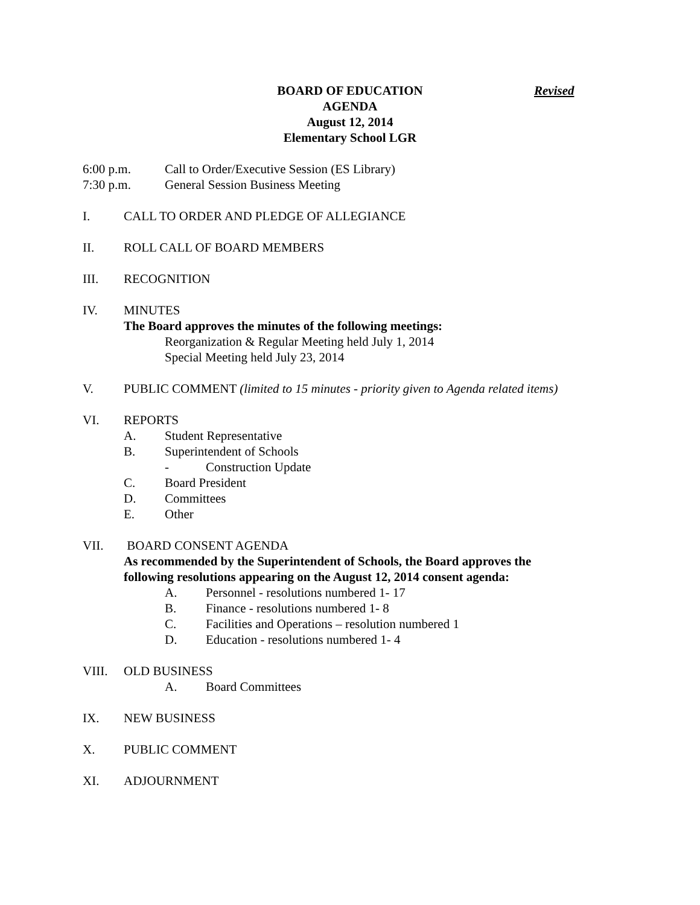Revised
BOARD OF EDUCATION
AGENDA
August 12, 2014
Elementary School LGR
6:00 p.m. Call to Order/Executive Session (ES Library)
7:30 p.m. General Session Business Meeting
I. CALL TO ORDER AND PLEDGE OF ALLEGIANCE
II. ROLL CALL OF BOARD MEMBERS
III. RECOGNITION
IV. MINUTES
The Board approves the minutes of the following meetings:
Reorganization & Regular Meeting held July 1, 2014
Special Meeting held July 23, 2014
V. PUBLIC COMMENT (limited to 15 minutes - priority given to Agenda related items)
VI. REPORTS
A. Student Representative
B. Superintendent of Schools
- Construction Update
C. Board President
D. Committees
E. Other
VII. BOARD CONSENT AGENDA
As recommended by the Superintendent of Schools, the Board approves the
following resolutions appearing on the August 12, 2014 consent agenda:
A. Personnel - resolutions numbered 1- 17
B. Finance - resolutions numbered 1- 8
C. Facilities and Operations – resolution numbered 1
D. Education - resolutions numbered 1- 4
VIII. OLD BUSINESS
A. Board Committees
IX. NEW BUSINESS
X. PUBLIC COMMENT
XI. ADJOURNMENT